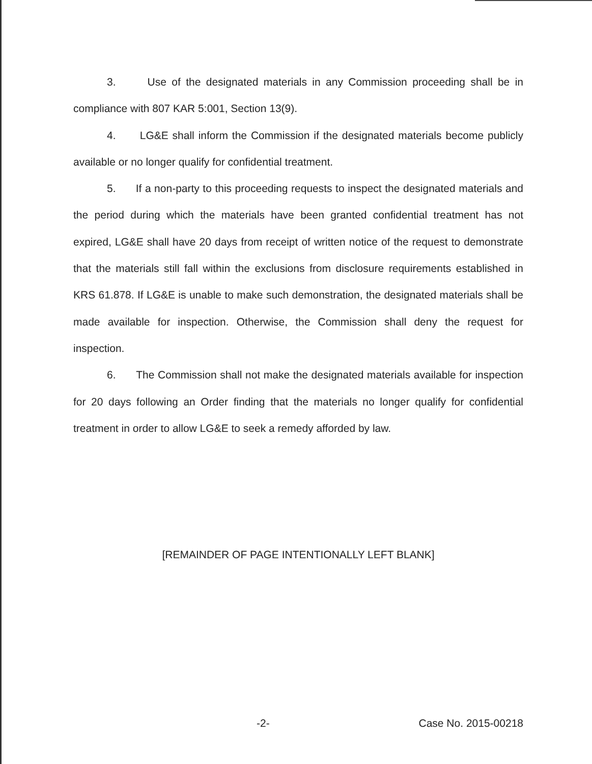3. Use of the designated materials in any Commission proceeding shall be in compliance with 807 KAR 5:001, Section 13(9).
4. LG&E shall inform the Commission if the designated materials become publicly available or no longer qualify for confidential treatment.
5. If a non-party to this proceeding requests to inspect the designated materials and the period during which the materials have been granted confidential treatment has not expired, LG&E shall have 20 days from receipt of written notice of the request to demonstrate that the materials still fall within the exclusions from disclosure requirements established in KRS 61.878. If LG&E is unable to make such demonstration, the designated materials shall be made available for inspection. Otherwise, the Commission shall deny the request for inspection.
6. The Commission shall not make the designated materials available for inspection for 20 days following an Order finding that the materials no longer qualify for confidential treatment in order to allow LG&E to seek a remedy afforded by law.
[REMAINDER OF PAGE INTENTIONALLY LEFT BLANK]
-2- Case No. 2015-00218